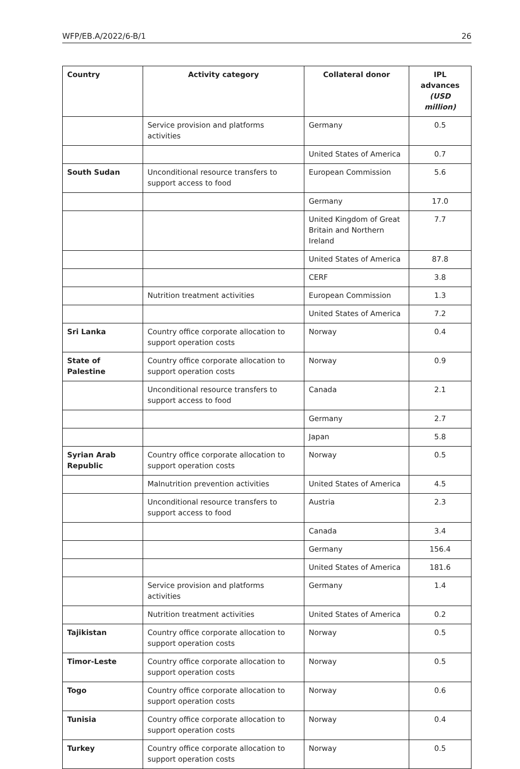WFP/EB.A/2022/6-B/1 26
| Country | Activity category | Collateral donor | IPL advances (USD million) |
| --- | --- | --- | --- |
| | Service provision and platforms activities | Germany | 0.5 |
| | | United States of America | 0.7 |
| South Sudan | Unconditional resource transfers to support access to food | European Commission | 5.6 |
| | | Germany | 17.0 |
| | | United Kingdom of Great Britain and Northern Ireland | 7.7 |
| | | United States of America | 87.8 |
| | | CERF | 3.8 |
| | Nutrition treatment activities | European Commission | 1.3 |
| | | United States of America | 7.2 |
| Sri Lanka | Country office corporate allocation to support operation costs | Norway | 0.4 |
| State of Palestine | Country office corporate allocation to support operation costs | Norway | 0.9 |
| | Unconditional resource transfers to support access to food | Canada | 2.1 |
| | | Germany | 2.7 |
| | | Japan | 5.8 |
| Syrian Arab Republic | Country office corporate allocation to support operation costs | Norway | 0.5 |
| | Malnutrition prevention activities | United States of America | 4.5 |
| | Unconditional resource transfers to support access to food | Austria | 2.3 |
| | | Canada | 3.4 |
| | | Germany | 156.4 |
| | | United States of America | 181.6 |
| | Service provision and platforms activities | Germany | 1.4 |
| | Nutrition treatment activities | United States of America | 0.2 |
| Tajikistan | Country office corporate allocation to support operation costs | Norway | 0.5 |
| Timor-Leste | Country office corporate allocation to support operation costs | Norway | 0.5 |
| Togo | Country office corporate allocation to support operation costs | Norway | 0.6 |
| Tunisia | Country office corporate allocation to support operation costs | Norway | 0.4 |
| Turkey | Country office corporate allocation to support operation costs | Norway | 0.5 |